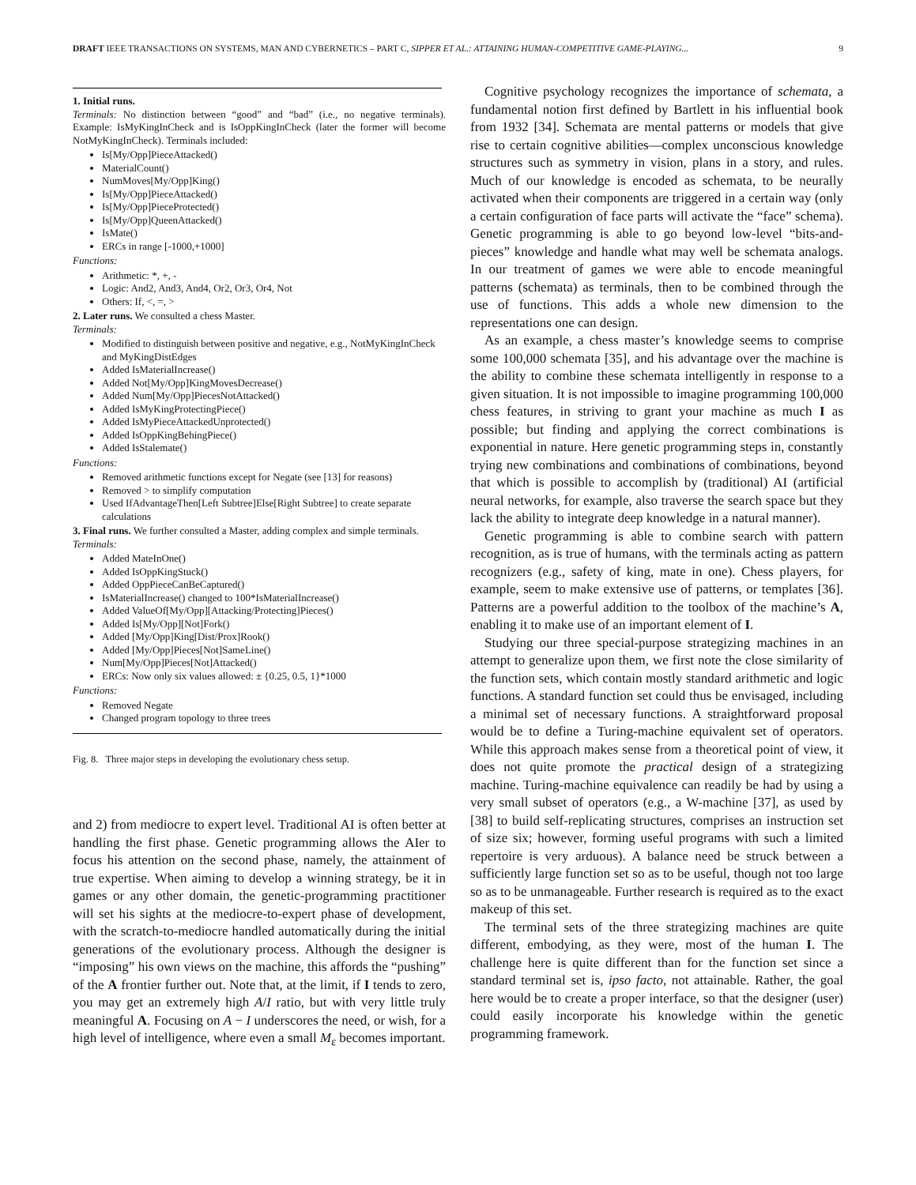DRAFT IEEE TRANSACTIONS ON SYSTEMS, MAN AND CYBERNETICS – PART C, SIPPER ET AL.: ATTAINING HUMAN-COMPETITIVE GAME-PLAYING... 9
1. Initial runs.
Terminals: No distinction between “good” and “bad” (i.e., no negative terminals). Example: IsMyKingInCheck and is IsOppKingInCheck (later the former will become NotMyKingInCheck). Terminals included:
Is[My/Opp]PieceAttacked()
MaterialCount()
NumMoves[My/Opp]King()
Is[My/Opp]PieceAttacked()
Is[My/Opp]PieceProtected()
Is[My/Opp]QueenAttacked()
IsMate()
ERCs in range [-1000,+1000]
Functions:
Arithmetic: *, +, -
Logic: And2, And3, And4, Or2, Or3, Or4, Not
Others: If, <, =, >
2. Later runs. We consulted a chess Master.
Terminals:
Modified to distinguish between positive and negative, e.g., NotMyKingInCheck and MyKingDistEdges
Added IsMaterialIncrease()
Added Not[My/Opp]KingMovesDecrease()
Added Num[My/Opp]PiecesNotAttacked()
Added IsMyKingProtectingPiece()
Added IsMyPieceAttackedUnprotected()
Added IsOppKingBehingPiece()
Added IsStalemate()
Functions:
Removed arithmetic functions except for Negate (see [13] for reasons)
Removed > to simplify computation
Used IfAdvantageThen[Left Subtree]Else[Right Subtree] to create separate calculations
3. Final runs. We further consulted a Master, adding complex and simple terminals.
Terminals:
Added MateInOne()
Added IsOppKingStuck()
Added OppPieceCanBeCaptured()
IsMaterialIncrease() changed to 100*IsMaterialIncrease()
Added ValueOf[My/Opp][Attacking/Protecting]Pieces()
Added Is[My/Opp][Not]Fork()
Added [My/Opp]King[Dist/Prox]Rook()
Added [My/Opp]Pieces[Not]SameLine()
Num[My/Opp]Pieces[Not]Attacked()
ERCs: Now only six values allowed: ± {0.25, 0.5, 1}*1000
Functions:
Removed Negate
Changed program topology to three trees
Fig. 8. Three major steps in developing the evolutionary chess setup.
and 2) from mediocre to expert level. Traditional AI is often better at handling the first phase. Genetic programming allows the AIer to focus his attention on the second phase, namely, the attainment of true expertise. When aiming to develop a winning strategy, be it in games or any other domain, the genetic-programming practitioner will set his sights at the mediocre-to-expert phase of development, with the scratch-to-mediocre handled automatically during the initial generations of the evolutionary process. Although the designer is “imposing” his own views on the machine, this affords the “pushing” of the A frontier further out. Note that, at the limit, if I tends to zero, you may get an extremely high A/I ratio, but with very little truly meaningful A. Focusing on A − I underscores the need, or wish, for a high level of intelligence, where even a small M<sub>ε</sub> becomes important.
Cognitive psychology recognizes the importance of schemata, a fundamental notion first defined by Bartlett in his influential book from 1932 [34]. Schemata are mental patterns or models that give rise to certain cognitive abilities—complex unconscious knowledge structures such as symmetry in vision, plans in a story, and rules. Much of our knowledge is encoded as schemata, to be neurally activated when their components are triggered in a certain way (only a certain configuration of face parts will activate the “face” schema). Genetic programming is able to go beyond low-level “bits-and-pieces” knowledge and handle what may well be schemata analogs. In our treatment of games we were able to encode meaningful patterns (schemata) as terminals, then to be combined through the use of functions. This adds a whole new dimension to the representations one can design.
As an example, a chess master’s knowledge seems to comprise some 100,000 schemata [35], and his advantage over the machine is the ability to combine these schemata intelligently in response to a given situation. It is not impossible to imagine programming 100,000 chess features, in striving to grant your machine as much I as possible; but finding and applying the correct combinations is exponential in nature. Here genetic programming steps in, constantly trying new combinations and combinations of combinations, beyond that which is possible to accomplish by (traditional) AI (artificial neural networks, for example, also traverse the search space but they lack the ability to integrate deep knowledge in a natural manner).
Genetic programming is able to combine search with pattern recognition, as is true of humans, with the terminals acting as pattern recognizers (e.g., safety of king, mate in one). Chess players, for example, seem to make extensive use of patterns, or templates [36]. Patterns are a powerful addition to the toolbox of the machine’s A, enabling it to make use of an important element of I.
Studying our three special-purpose strategizing machines in an attempt to generalize upon them, we first note the close similarity of the function sets, which contain mostly standard arithmetic and logic functions. A standard function set could thus be envisaged, including a minimal set of necessary functions. A straightforward proposal would be to define a Turing-machine equivalent set of operators. While this approach makes sense from a theoretical point of view, it does not quite promote the practical design of a strategizing machine. Turing-machine equivalence can readily be had by using a very small subset of operators (e.g., a W-machine [37], as used by [38] to build self-replicating structures, comprises an instruction set of size six; however, forming useful programs with such a limited repertoire is very arduous). A balance need be struck between a sufficiently large function set so as to be useful, though not too large so as to be unmanageable. Further research is required as to the exact makeup of this set.
The terminal sets of the three strategizing machines are quite different, embodying, as they were, most of the human I. The challenge here is quite different than for the function set since a standard terminal set is, ipso facto, not attainable. Rather, the goal here would be to create a proper interface, so that the designer (user) could easily incorporate his knowledge within the genetic programming framework.